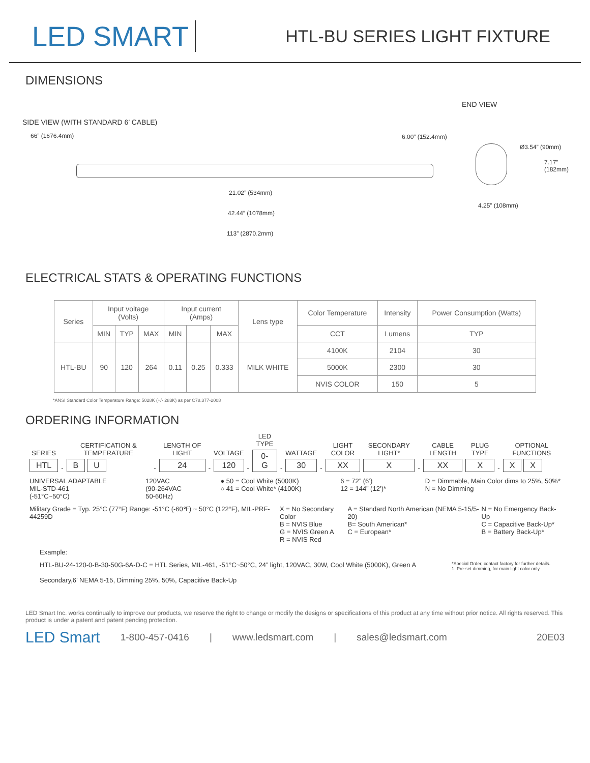LED SMART
HTL-BU SERIES LIGHT FIXTURE
DIMENSIONS
END VIEW
SIDE VIEW (WITH STANDARD 6’ CABLE)
66” (1676.4mm) 6.00” (152.4mm)
21.02” (534mm)
42.44” (1078mm)
113” (2870.2mm)
Ø3.54” (90mm)
7.17” (182mm)
4.25” (108mm)
ELECTRICAL STATS & OPERATING FUNCTIONS
| Series | Input voltage (Volts) | | | Input current (Amps) | | | Lens type | Color Temperature | Intensity | Power Consumption (Watts) |
| --- | --- | --- | --- | --- | --- | --- | --- | --- | --- | --- |
| | MIN | TYP | MAX | MIN | | MAX | | CCT | Lumens | TYP |
| HTL-BU | 90 | 120 | 264 | 0.11 | 0.25 | 0.333 | MILK WHITE | 4100K | 2104 | 30 |
| | | | | | | | | 5000K | 2300 | 30 |
| | | | | | | | | NVIS COLOR | 150 | 5 |
*ANSI Standard Color Temperature Range: 5028K (+/- 283K) as per C78.377-2008
ORDERING INFORMATION
SERIES
HTL
-
CERTIFICATION & TEMPERATURE
B U
-
LENGTH OF LIGHT
24
-
VOLTAGE
120
-
LED TYPE
0-G
-
WATTAGE
30
-
LIGHT COLOR
XX
SECONDARY LIGHT*
X
-
CABLE LENGTH
XX
PLUG TYPE
X
-
OPTIONAL FUNCTIONS
X X
UNIVERSAL ADAPTABLE
MIL-STD-461
(-51°C~50°C)
120VAC
(90-264VAC
50-60Hz)
● 50 = Cool White (5000K)
○ 41 = Cool White* (4100K)
6 = 72” (6’)
12 = 144” (12’)*
D = Dimmable, Main Color dims to 25%, 50%*
N = No Dimming
Military Grade = Typ. 25°C (77°F) Range: -51°C (-60℉) ~ 50°C (122°F), MIL-PRF-44259D
X = No Secondary Color
B = NVIS Blue
G = NVIS Green A
R = NVIS Red
A = Standard North American (NEMA 5-15/5-20)
B= South American*
C = European*
N = No Emergency Back-Up
C = Capacitive Back-Up*
B = Battery Back-Up*
Example:
HTL-BU-24-120-0-B-30-50G-6A-D-C = HTL Series, MIL-461, -51°C~50°C, 24” light, 120VAC, 30W, Cool White (5000K), Green A *Special Order, contact factory for further details.
1. Pre-set dimming, for main light color only
Secondary,6’ NEMA 5-15, Dimming 25%, 50%, Capacitive Back-Up
LED Smart Inc. works continually to improve our products, we reserve the right to change or modify the designs or specifications of this product at any time without prior notice. All rights reserved. This product is under a patent and patent pending protection.
LED Smart 1-800-457-0416 | www.ledsmart.com | sales@ledsmart.com 20E03